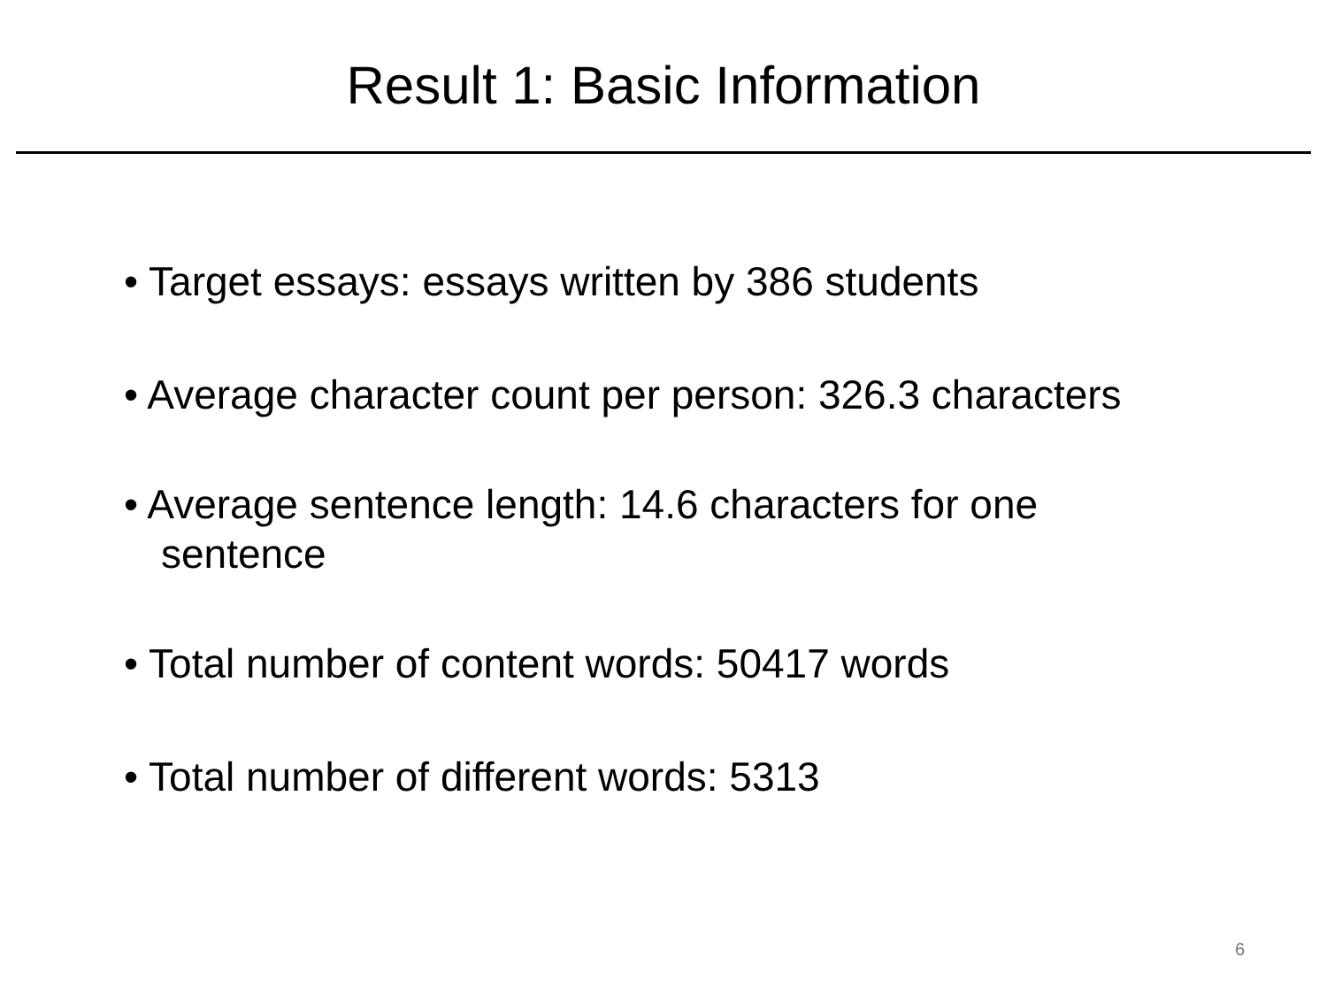Result 1: Basic Information
• Target essays: essays written by 386 students
• Average character count per person: 326.3 characters
• Average sentence length: 14.6 characters for one sentence
• Total number of content words: 50417 words
• Total number of different words: 5313
6